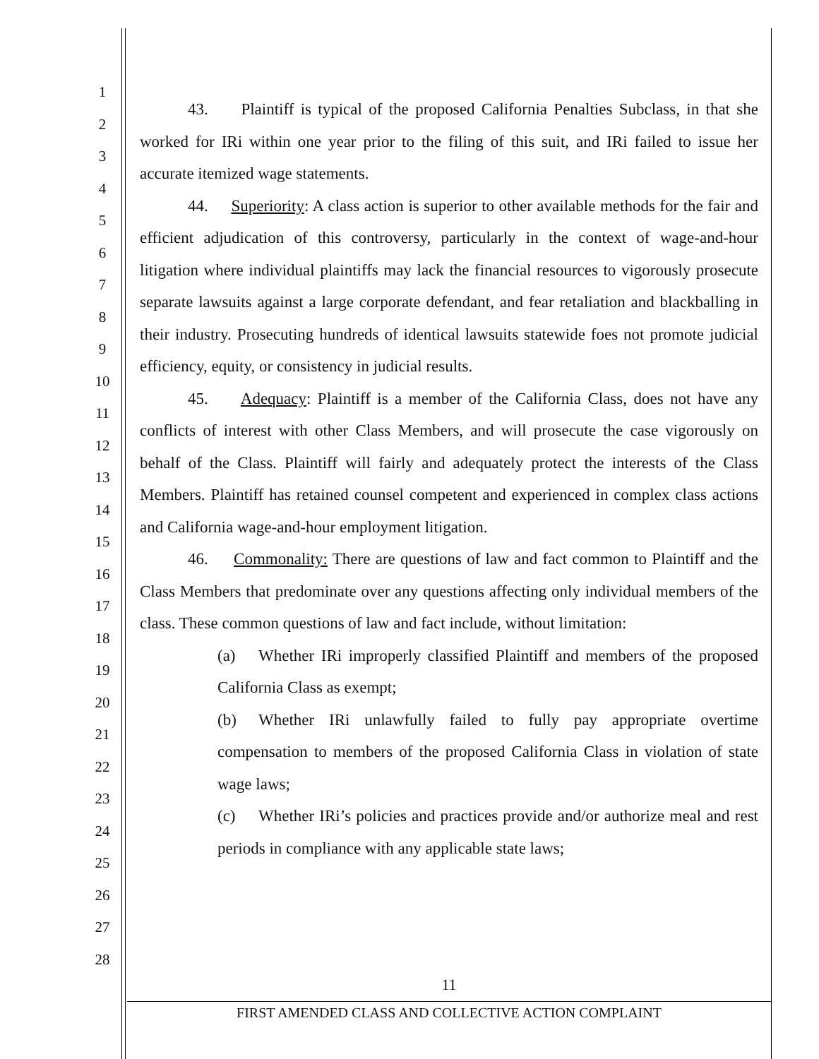1
2
3
4
5
6
7
8
9
10
11
12
13
14
15
16
17
18
19
20
21
22
23
24
25
26
27
28
43. Plaintiff is typical of the proposed California Penalties Subclass, in that she worked for IRi within one year prior to the filing of this suit, and IRi failed to issue her accurate itemized wage statements.
44. Superiority: A class action is superior to other available methods for the fair and efficient adjudication of this controversy, particularly in the context of wage-and-hour litigation where individual plaintiffs may lack the financial resources to vigorously prosecute separate lawsuits against a large corporate defendant, and fear retaliation and blackballing in their industry. Prosecuting hundreds of identical lawsuits statewide foes not promote judicial efficiency, equity, or consistency in judicial results.
45. Adequacy: Plaintiff is a member of the California Class, does not have any conflicts of interest with other Class Members, and will prosecute the case vigorously on behalf of the Class. Plaintiff will fairly and adequately protect the interests of the Class Members. Plaintiff has retained counsel competent and experienced in complex class actions and California wage-and-hour employment litigation.
46. Commonality: There are questions of law and fact common to Plaintiff and the Class Members that predominate over any questions affecting only individual members of the class. These common questions of law and fact include, without limitation:
(a) Whether IRi improperly classified Plaintiff and members of the proposed California Class as exempt;
(b) Whether IRi unlawfully failed to fully pay appropriate overtime compensation to members of the proposed California Class in violation of state wage laws;
(c) Whether IRi’s policies and practices provide and/or authorize meal and rest periods in compliance with any applicable state laws;
11
FIRST AMENDED CLASS AND COLLECTIVE ACTION COMPLAINT